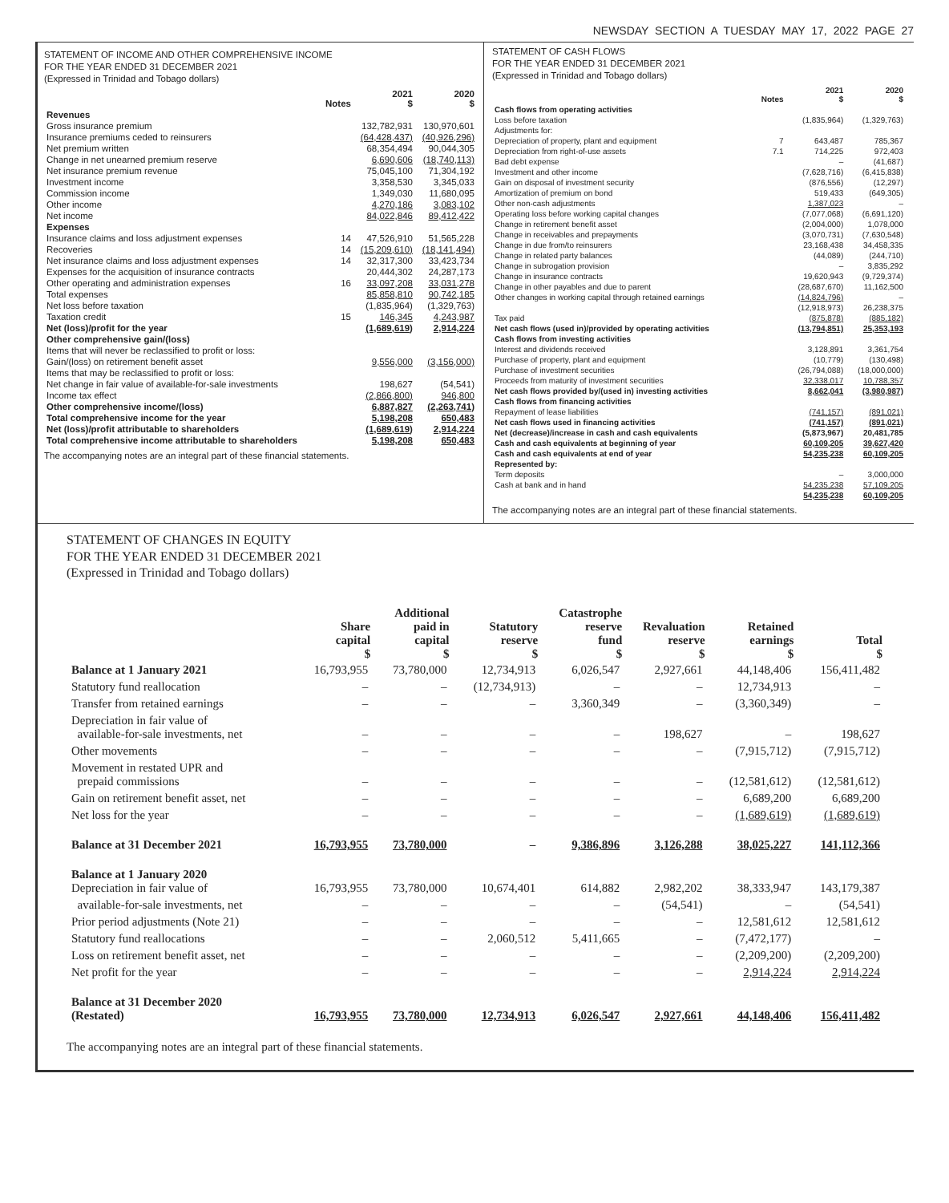NEWSDAY SECTION A TUESDAY MAY 17, 2022 PAGE 27
STATEMENT OF INCOME AND OTHER COMPREHENSIVE INCOME
FOR THE YEAR ENDED 31 DECEMBER 2021
(Expressed in Trinidad and Tobago dollars)
| | Notes | 2021 $ | 2020 $ |
| --- | --- | --- | --- |
| Revenues | | | |
| Gross insurance premium | | 132,782,931 | 130,970,601 |
| Insurance premiums ceded to reinsurers | | (64,428,437) | (40,926,296) |
| Net premium written | | 68,354,494 | 90,044,305 |
| Change in net unearned premium reserve | | 6,690,606 | (18,740,113) |
| Net insurance premium revenue | | 75,045,100 | 71,304,192 |
| Investment income | | 3,358,530 | 3,345,033 |
| Commission income | | 1,349,030 | 11,680,095 |
| Other income | | 4,270,186 | 3,083,102 |
| Net income | | 84,022,846 | 89,412,422 |
| Expenses | | | |
| Insurance claims and loss adjustment expenses | 14 | 47,526,910 | 51,565,228 |
| Recoveries | 14 | (15,209,610) | (18,141,494) |
| Net insurance claims and loss adjustment expenses | 14 | 32,317,300 | 33,423,734 |
| Expenses for the acquisition of insurance contracts | | 20,444,302 | 24,287,173 |
| Other operating and administration expenses | 16 | 33,097,208 | 33,031,278 |
| Total expenses | | 85,858,810 | 90,742,185 |
| Net loss before taxation | | (1,835,964) | (1,329,763) |
| Taxation credit | 15 | 146,345 | 4,243,987 |
| Net (loss)/profit for the year | | (1,689,619) | 2,914,224 |
| Other comprehensive gain/(loss) | | | |
| Items that will never be reclassified to profit or loss: | | | |
| Gain/(loss) on retirement benefit asset | | 9,556,000 | (3,156,000) |
| Items that may be reclassified to profit or loss: | | | |
| Net change in fair value of available-for-sale investments | | 198,627 | (54,541) |
| Income tax effect | | (2,866,800) | 946,800 |
| Other comprehensive income/(loss) | | 6,887,827 | (2,263,741) |
| Total comprehensive income for the year | | 5,198,208 | 650,483 |
| Net (loss)/profit attributable to shareholders | | (1,689,619) | 2,914,224 |
| Total comprehensive income attributable to shareholders | | 5,198,208 | 650,483 |
The accompanying notes are an integral part of these financial statements.
STATEMENT OF CASH FLOWS
FOR THE YEAR ENDED 31 DECEMBER 2021
(Expressed in Trinidad and Tobago dollars)
| | Notes | 2021 $ | 2020 $ |
| --- | --- | --- | --- |
| Cash flows from operating activities | | | |
| Loss before taxation | | (1,835,964) | (1,329,763) |
| Adjustments for: | | | |
| Depreciation of property, plant and equipment | 7 | 643,487 | 785,367 |
| Depreciation from right-of-use assets | 7.1 | 714,225 | 972,403 |
| Bad debt expense | | – | (41,687) |
| Investment and other income | | (7,628,716) | (6,415,838) |
| Gain on disposal of investment security | | (876,556) | (12,297) |
| Amortization of premium on bond | | 519,433 | (649,305) |
| Other non-cash adjustments | | 1,387,023 | – |
| Operating loss before working capital changes | | (7,077,068) | (6,691,120) |
| Change in retirement benefit asset | | (2,004,000) | 1,078,000 |
| Change in receivables and prepayments | | (3,070,731) | (7,630,548) |
| Change in due from/to reinsurers | | 23,168,438 | 34,458,335 |
| Change in related party balances | | (44,089) | (244,710) |
| Change in subrogation provision | | – | 3,835,292 |
| Change in insurance contracts | | 19,620,943 | (9,729,374) |
| Change in other payables and due to parent | | (28,687,670) | 11,162,500 |
| Other changes in working capital through retained earnings | | (14,824,796) | – |
| | | (12,918,973) | 26,238,375 |
| Tax paid | | (875,878) | (885,182) |
| Net cash flows (used in)/provided by operating activities | | (13,794,851) | 25,353,193 |
| Cash flows from investing activities | | | |
| Interest and dividends received | | 3,128,891 | 3,361,754 |
| Purchase of property, plant and equipment | | (10,779) | (130,498) |
| Purchase of investment securities | | (26,794,088) | (18,000,000) |
| Proceeds from maturity of investment securities | | 32,338,017 | 10,788,357 |
| Net cash flows provided by/(used in) investing activities | | 8,662,041 | (3,980,987) |
| Cash flows from financing activities | | | |
| Repayment of lease liabilities | | (741,157) | (891,021) |
| Net cash flows used in financing activities | | (741,157) | (891,021) |
| Net (decrease)/increase in cash and cash equivalents | | (5,873,967) | 20,481,785 |
| Cash and cash equivalents at beginning of year | | 60,109,205 | 39,627,420 |
| Cash and cash equivalents at end of year | | 54,235,238 | 60,109,205 |
| Represented by: | | | |
| Term deposits | | – | 3,000,000 |
| Cash at bank and in hand | | 54,235,238 | 57,109,205 |
| | | 54,235,238 | 60,109,205 |
The accompanying notes are an integral part of these financial statements.
STATEMENT OF CHANGES IN EQUITY
FOR THE YEAR ENDED 31 DECEMBER 2021
(Expressed in Trinidad and Tobago dollars)
| | Share capital $ | Additional paid in capital $ | Statutory reserve $ | Catastrophe reserve fund $ | Revaluation reserve $ | Retained earnings $ | Total $ |
| --- | --- | --- | --- | --- | --- | --- | --- |
| Balance at 1 January 2021 | 16,793,955 | 73,780,000 | 12,734,913 | 6,026,547 | 2,927,661 | 44,148,406 | 156,411,482 |
| Statutory fund reallocation | – | – | (12,734,913) | – | – | 12,734,913 | – |
| Transfer from retained earnings | – | – | – | 3,360,349 | – | (3,360,349) | – |
| Depreciation in fair value of available-for-sale investments, net | – | – | – | – | 198,627 | – | 198,627 |
| Other movements | – | – | – | – | – | (7,915,712) | (7,915,712) |
| Movement in restated UPR and prepaid commissions | – | – | – | – | – | (12,581,612) | (12,581,612) |
| Gain on retirement benefit asset, net | – | – | – | – | – | 6,689,200 | 6,689,200 |
| Net loss for the year | – | – | – | – | – | (1,689,619) | (1,689,619) |
| Balance at 31 December 2021 | 16,793,955 | 73,780,000 | – | 9,386,896 | 3,126,288 | 38,025,227 | 141,112,366 |
| Balance at 1 January 2020 Depreciation in fair value of | 16,793,955 | 73,780,000 | 10,674,401 | 614,882 | 2,982,202 | 38,333,947 | 143,179,387 |
| available-for-sale investments, net | – | – | – | – | (54,541) | – | (54,541) |
| Prior period adjustments (Note 21) | – | – | – | – | – | 12,581,612 | 12,581,612 |
| Statutory fund reallocations | – | – | 2,060,512 | 5,411,665 | – | (7,472,177) | – |
| Loss on retirement benefit asset, net | – | – | – | – | – | (2,209,200) | (2,209,200) |
| Net profit for the year | – | – | – | – | – | 2,914,224 | 2,914,224 |
| Balance at 31 December 2020 (Restated) | 16,793,955 | 73,780,000 | 12,734,913 | 6,026,547 | 2,927,661 | 44,148,406 | 156,411,482 |
The accompanying notes are an integral part of these financial statements.